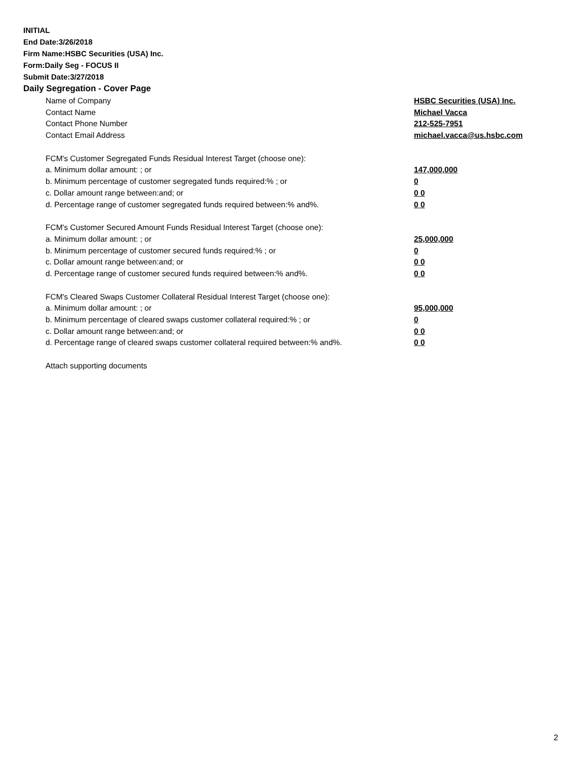INITIAL
End Date:3/26/2018
Firm Name:HSBC Securities (USA) Inc.
Form:Daily Seg - FOCUS II
Submit Date:3/27/2018
Daily Segregation - Cover Page
| Name of Company | HSBC Securities (USA) Inc. |
| Contact Name | Michael Vacca |
| Contact Phone Number | 212-525-7951 |
| Contact Email Address | michael.vacca@us.hsbc.com |
| FCM's Customer Segregated Funds Residual Interest Target (choose one): | |
| a. Minimum dollar amount: ; or | 147,000,000 |
| b. Minimum percentage of customer segregated funds required:% ; or | 0 |
| c. Dollar amount range between:and; or | 0 0 |
| d. Percentage range of customer segregated funds required between:% and%. | 0 0 |
| FCM's Customer Secured Amount Funds Residual Interest Target (choose one): | |
| a. Minimum dollar amount: ; or | 25,000,000 |
| b. Minimum percentage of customer secured funds required:% ; or | 0 |
| c. Dollar amount range between:and; or | 0 0 |
| d. Percentage range of customer secured funds required between:% and%. | 0 0 |
| FCM's Cleared Swaps Customer Collateral Residual Interest Target (choose one): | |
| a. Minimum dollar amount: ; or | 95,000,000 |
| b. Minimum percentage of cleared swaps customer collateral required:% ; or | 0 |
| c. Dollar amount range between:and; or | 0 0 |
| d. Percentage range of cleared swaps customer collateral required between:% and%. | 0 0 |
| Attach supporting documents | |
2